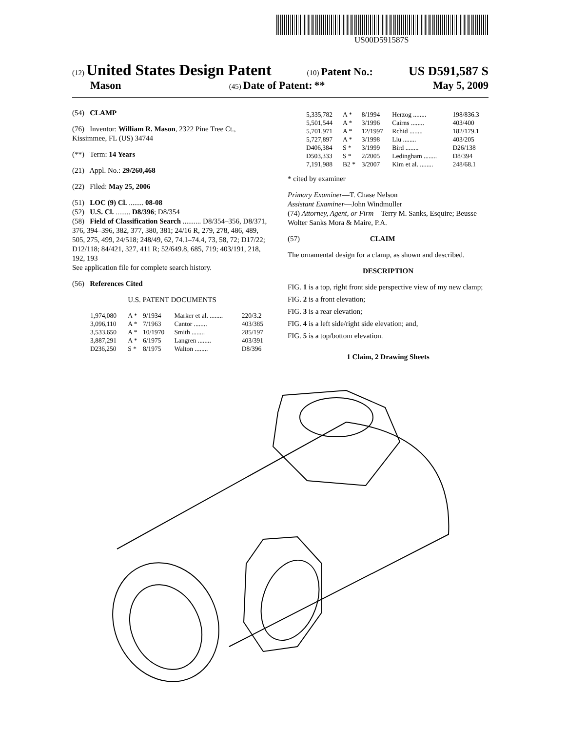US00D591587S
(12) United States Design Patent (10) Patent No.: US D591,587 S
Mason (45) Date of Patent: ** May 5, 2009
(54) CLAMP
(76) Inventor: William R. Mason, 2322 Pine Tree Ct., Kissimmee, FL (US) 34744
(**) Term: 14 Years
(21) Appl. No.: 29/260,468
(22) Filed: May 25, 2006
(51) LOC (9) Cl. ........ 08-08
(52) U.S. Cl. ........ D8/396; D8/354
(58) Field of Classification Search .......... D8/354–356, D8/371, 376, 394–396, 382, 377, 380, 381; 24/16 R, 279, 278, 486, 489, 505, 275, 499, 24/518; 248/49, 62, 74.1–74.4, 73, 58, 72; D17/22; D12/118; 84/421, 327, 411 R; 52/649.8, 685, 719; 403/191, 218, 192, 193
See application file for complete search history.
(56) References Cited
U.S. PATENT DOCUMENTS
| 1,974,080 | A * | 9/1934 | Marker et al. ........ | 220/3.2 |
| 3,096,110 | A * | 7/1963 | Cantor ........ | 403/385 |
| 3,533,650 | A * | 10/1970 | Smith ........ | 285/197 |
| 3,887,291 | A * | 6/1975 | Langren ........ | 403/391 |
| D236,250 | S * | 8/1975 | Walton ........ | D8/396 |
| 5,335,782 | A * | 8/1994 | Herzog ........ | 198/836.3 |
| 5,501,544 | A * | 3/1996 | Cairns ........ | 403/400 |
| 5,701,971 | A * | 12/1997 | Rchid ........ | 182/179.1 |
| 5,727,897 | A * | 3/1998 | Liu ........ | 403/205 |
| D406,384 | S * | 3/1999 | Bird ........ | D26/138 |
| D503,333 | S * | 2/2005 | Ledingham ........ | D8/394 |
| 7,191,988 | B2 * | 3/2007 | Kim et al. ........ | 248/68.1 |
* cited by examiner
Primary Examiner—T. Chase Nelson
Assistant Examiner—John Windmuller
(74) Attorney, Agent, or Firm—Terry M. Sanks, Esquire; Beusse Wolter Sanks Mora & Maire, P.A.
(57) CLAIM
The ornamental design for a clamp, as shown and described.
DESCRIPTION
FIG. 1 is a top, right front side perspective view of my new clamp;
FIG. 2 is a front elevation;
FIG. 3 is a rear elevation;
FIG. 4 is a left side/right side elevation; and,
FIG. 5 is a top/bottom elevation.
1 Claim, 2 Drawing Sheets